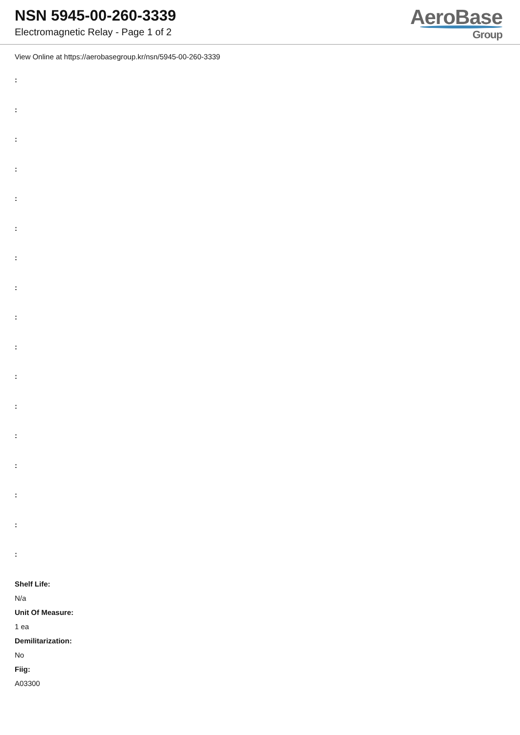NSN 5945-00-260-3339
Electromagnetic Relay - Page 1 of 2
AeroBase
Group
View Online at https://aerobasegroup.kr/nsn/5945-00-260-3339
:
:
:
:
:
:
:
:
:
:
:
:
:
:
:
:
:
Shelf Life:
N/a
Unit Of Measure:
1 ea
Demilitarization:
No
Fiig:
A03300